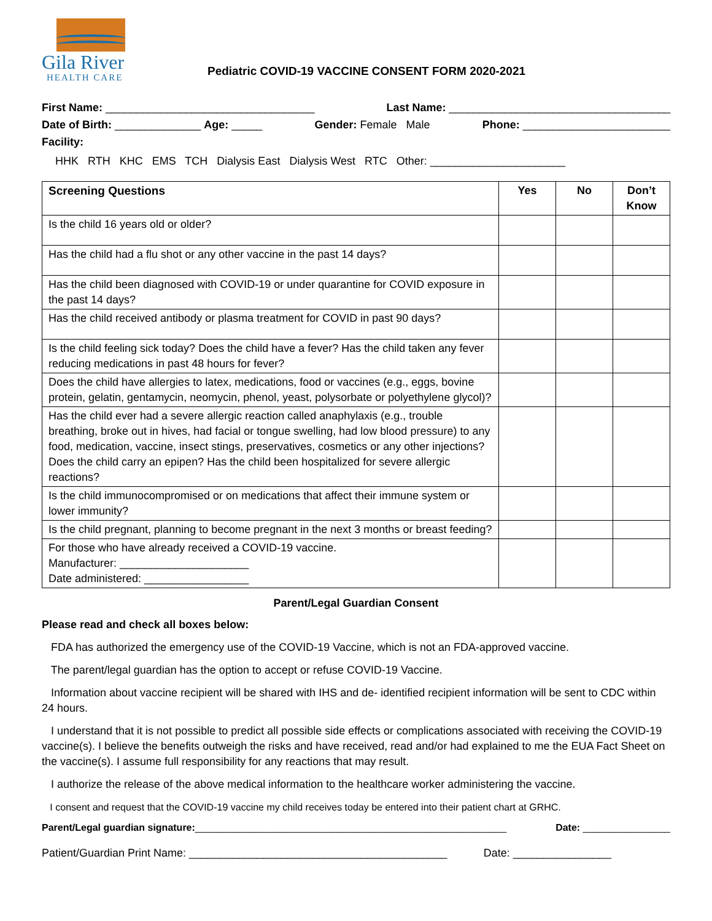Gila River
HEALTH CARE
Pediatric COVID-19 VACCINE CONSENT FORM 2020-2021
First Name: __________________________________ Last Name: ____________________________________
Date of Birth: ______________ Age: _____ Gender: Female Male Phone: ________________________
Facility:
HHK RTH KHC EMS TCH Dialysis East Dialysis West RTC Other: ______________________
| Screening Questions | Yes | No | Don’t Know |
| --- | --- | --- | --- |
| Is the child 16 years old or older? | | | |
| Has the child had a flu shot or any other vaccine in the past 14 days? | | | |
| Has the child been diagnosed with COVID-19 or under quarantine for COVID exposure in the past 14 days? | | | |
| Has the child received antibody or plasma treatment for COVID in past 90 days? | | | |
| Is the child feeling sick today? Does the child have a fever? Has the child taken any fever reducing medications in past 48 hours for fever? | | | |
| Does the child have allergies to latex, medications, food or vaccines (e.g., eggs, bovine protein, gelatin, gentamycin, neomycin, phenol, yeast, polysorbate or polyethylene glycol)? | | | |
| Has the child ever had a severe allergic reaction called anaphylaxis (e.g., trouble breathing, broke out in hives, had facial or tongue swelling, had low blood pressure) to any food, medication, vaccine, insect stings, preservatives, cosmetics or any other injections? Does the child carry an epipen? Has the child been hospitalized for severe allergic reactions? | | | |
| Is the child immunocompromised or on medications that affect their immune system or lower immunity? | | | |
| Is the child pregnant, planning to become pregnant in the next 3 months or breast feeding? | | | |
| For those who have already received a COVID-19 vaccine. Manufacturer: _____________________ Date administered: _________________ | | | |
Parent/Legal Guardian Consent
Please read and check all boxes below:
FDA has authorized the emergency use of the COVID-19 Vaccine, which is not an FDA-approved vaccine.
The parent/legal guardian has the option to accept or refuse COVID-19 Vaccine.
Information about vaccine recipient will be shared with IHS and de- identified recipient information will be sent to CDC within 24 hours.
I understand that it is not possible to predict all possible side effects or complications associated with receiving the COVID-19 vaccine(s). I believe the benefits outweigh the risks and have received, read and/or had explained to me the EUA Fact Sheet on the vaccine(s). I assume full responsibility for any reactions that may result.
I authorize the release of the above medical information to the healthcare worker administering the vaccine.
I consent and request that the COVID-19 vaccine my child receives today be entered into their patient chart at GRHC.
Parent/Legal guardian signature:_________________________________________________________ Date: ________________
Patient/Guardian Print Name: __________________________________________ Date: ________________